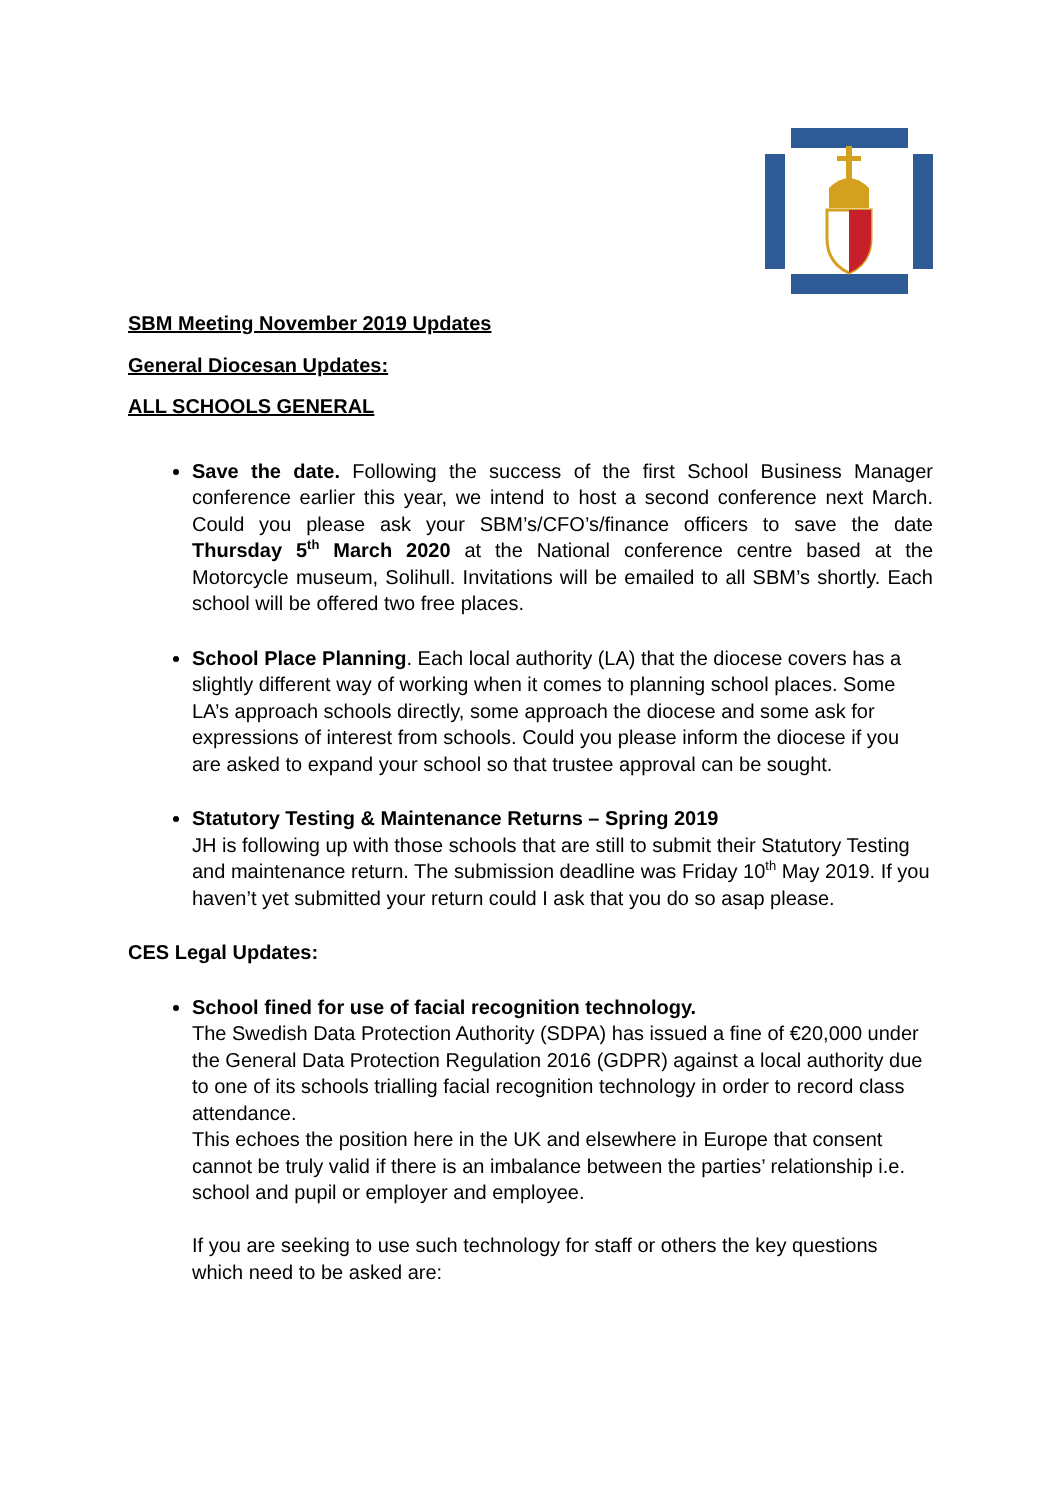SBM Meeting November 2019 Updates
General Diocesan Updates:
ALL SCHOOLS GENERAL
Save the date. Following the success of the first School Business Manager conference earlier this year, we intend to host a second conference next March. Could you please ask your SBM’s/CFO’s/finance officers to save the date Thursday 5<sup>th</sup> March 2020 at the National conference centre based at the Motorcycle museum, Solihull. Invitations will be emailed to all SBM’s shortly. Each school will be offered two free places.
School Place Planning. Each local authority (LA) that the diocese covers has a slightly different way of working when it comes to planning school places. Some LA’s approach schools directly, some approach the diocese and some ask for expressions of interest from schools. Could you please inform the diocese if you are asked to expand your school so that trustee approval can be sought.
Statutory Testing & Maintenance Returns – Spring 2019
JH is following up with those schools that are still to submit their Statutory Testing and maintenance return. The submission deadline was Friday 10<sup>th</sup> May 2019. If you haven’t yet submitted your return could I ask that you do so asap please.
CES Legal Updates:
School fined for use of facial recognition technology.
The Swedish Data Protection Authority (SDPA) has issued a fine of €20,000 under the General Data Protection Regulation 2016 (GDPR) against a local authority due to one of its schools trialling facial recognition technology in order to record class attendance.
This echoes the position here in the UK and elsewhere in Europe that consent cannot be truly valid if there is an imbalance between the parties’ relationship i.e. school and pupil or employer and employee.
If you are seeking to use such technology for staff or others the key questions which need to be asked are: